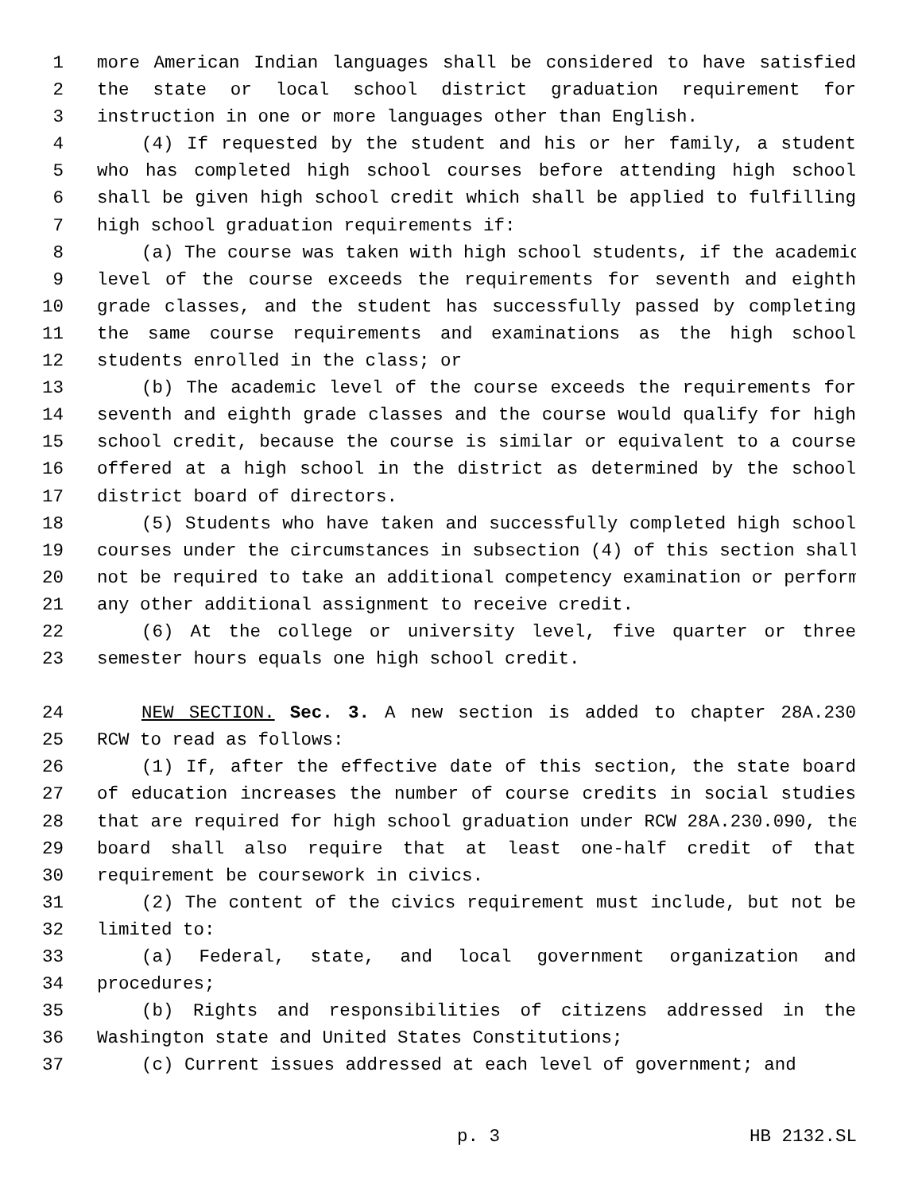1 more American Indian languages shall be considered to have satisfied
2 the state or local school district graduation requirement for
3 instruction in one or more languages other than English.
4 (4) If requested by the student and his or her family, a student
5 who has completed high school courses before attending high school
6 shall be given high school credit which shall be applied to fulfilling
7 high school graduation requirements if:
8 (a) The course was taken with high school students, if the academic
9 level of the course exceeds the requirements for seventh and eighth
10 grade classes, and the student has successfully passed by completing
11 the same course requirements and examinations as the high school
12 students enrolled in the class; or
13 (b) The academic level of the course exceeds the requirements for
14 seventh and eighth grade classes and the course would qualify for high
15 school credit, because the course is similar or equivalent to a course
16 offered at a high school in the district as determined by the school
17 district board of directors.
18 (5) Students who have taken and successfully completed high school
19 courses under the circumstances in subsection (4) of this section shall
20 not be required to take an additional competency examination or perform
21 any other additional assignment to receive credit.
22 (6) At the college or university level, five quarter or three
23 semester hours equals one high school credit.
24 NEW SECTION. Sec. 3. A new section is added to chapter 28A.230
25 RCW to read as follows:
26 (1) If, after the effective date of this section, the state board
27 of education increases the number of course credits in social studies
28 that are required for high school graduation under RCW 28A.230.090, the
29 board shall also require that at least one-half credit of that
30 requirement be coursework in civics.
31 (2) The content of the civics requirement must include, but not be
32 limited to:
33 (a) Federal, state, and local government organization and
34 procedures;
35 (b) Rights and responsibilities of citizens addressed in the
36 Washington state and United States Constitutions;
37 (c) Current issues addressed at each level of government; and
p. 3 HB 2132.SL